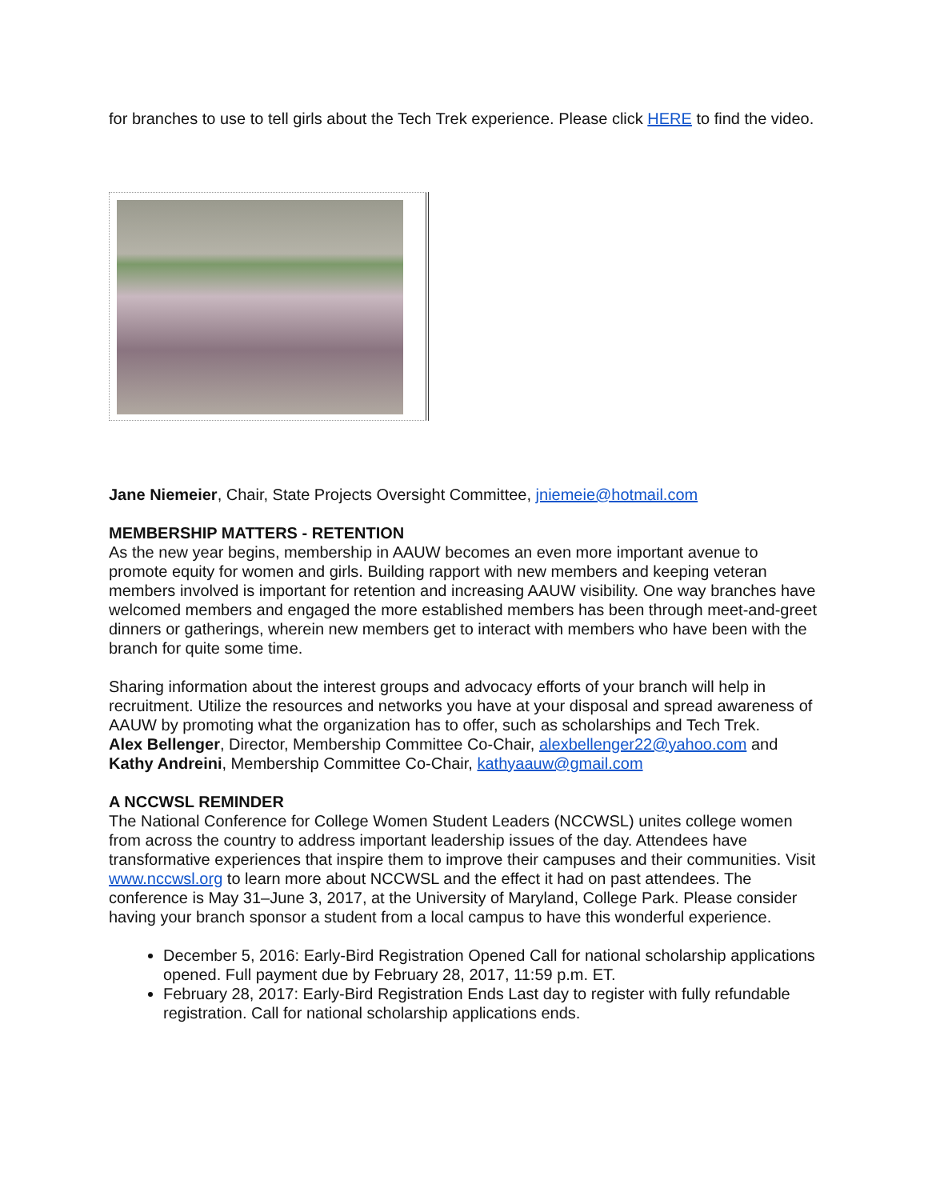for branches to use to tell girls about the Tech Trek experience. Please click HERE to find the video.
Jane Niemeier, Chair, State Projects Oversight Committee, jniemeie@hotmail.com
MEMBERSHIP MATTERS - RETENTION
As the new year begins, membership in AAUW becomes an even more important avenue to promote equity for women and girls. Building rapport with new members and keeping veteran members involved is important for retention and increasing AAUW visibility. One way branches have welcomed members and engaged the more established members has been through meet-and-greet dinners or gatherings, wherein new members get to interact with members who have been with the branch for quite some time.
Sharing information about the interest groups and advocacy efforts of your branch will help in recruitment. Utilize the resources and networks you have at your disposal and spread awareness of AAUW by promoting what the organization has to offer, such as scholarships and Tech Trek.
Alex Bellenger, Director, Membership Committee Co-Chair, alexbellenger22@yahoo.com and Kathy Andreini, Membership Committee Co-Chair, kathyaauw@gmail.com
A NCCWSL REMINDER
The National Conference for College Women Student Leaders (NCCWSL) unites college women from across the country to address important leadership issues of the day. Attendees have transformative experiences that inspire them to improve their campuses and their communities. Visit www.nccwsl.org to learn more about NCCWSL and the effect it had on past attendees. The conference is May 31–June 3, 2017, at the University of Maryland, College Park. Please consider having your branch sponsor a student from a local campus to have this wonderful experience.
December 5, 2016: Early-Bird Registration Opened Call for national scholarship applications opened. Full payment due by February 28, 2017, 11:59 p.m. ET.
February 28, 2017: Early-Bird Registration Ends Last day to register with fully refundable registration. Call for national scholarship applications ends.